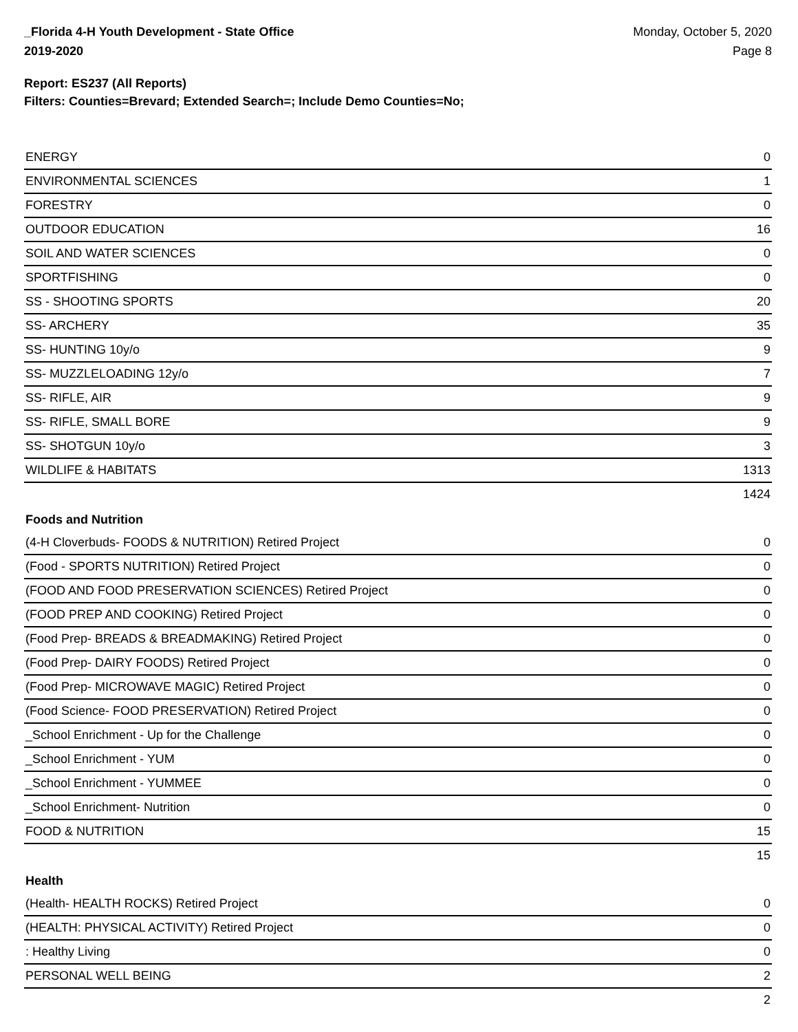_Florida 4-H Youth Development - State Office
2019-2020
Monday, October 5, 2020
Page 8
Report: ES237 (All Reports)
Filters: Counties=Brevard; Extended Search=; Include Demo Counties=No;
| ENERGY | 0 |
| ENVIRONMENTAL SCIENCES | 1 |
| FORESTRY | 0 |
| OUTDOOR EDUCATION | 16 |
| SOIL AND WATER SCIENCES | 0 |
| SPORTFISHING | 0 |
| SS - SHOOTING SPORTS | 20 |
| SS- ARCHERY | 35 |
| SS- HUNTING 10y/o | 9 |
| SS- MUZZLELOADING 12y/o | 7 |
| SS- RIFLE, AIR | 9 |
| SS- RIFLE, SMALL BORE | 9 |
| SS- SHOTGUN 10y/o | 3 |
| WILDLIFE & HABITATS | 1313 |
| | 1424 |
Foods and Nutrition
| (4-H Cloverbuds- FOODS & NUTRITION) Retired Project | 0 |
| (Food - SPORTS NUTRITION) Retired Project | 0 |
| (FOOD AND FOOD PRESERVATION SCIENCES) Retired Project | 0 |
| (FOOD PREP AND COOKING) Retired Project | 0 |
| (Food Prep- BREADS & BREADMAKING) Retired Project | 0 |
| (Food Prep- DAIRY FOODS) Retired Project | 0 |
| (Food Prep- MICROWAVE MAGIC) Retired Project | 0 |
| (Food Science- FOOD PRESERVATION) Retired Project | 0 |
| _School Enrichment - Up for the Challenge | 0 |
| _School Enrichment - YUM | 0 |
| _School Enrichment - YUMMEE | 0 |
| _School Enrichment- Nutrition | 0 |
| FOOD & NUTRITION | 15 |
| | 15 |
Health
| (Health- HEALTH ROCKS) Retired Project | 0 |
| (HEALTH: PHYSICAL ACTIVITY) Retired Project | 0 |
| : Healthy Living | 0 |
| PERSONAL WELL BEING | 2 |
| | 2 |